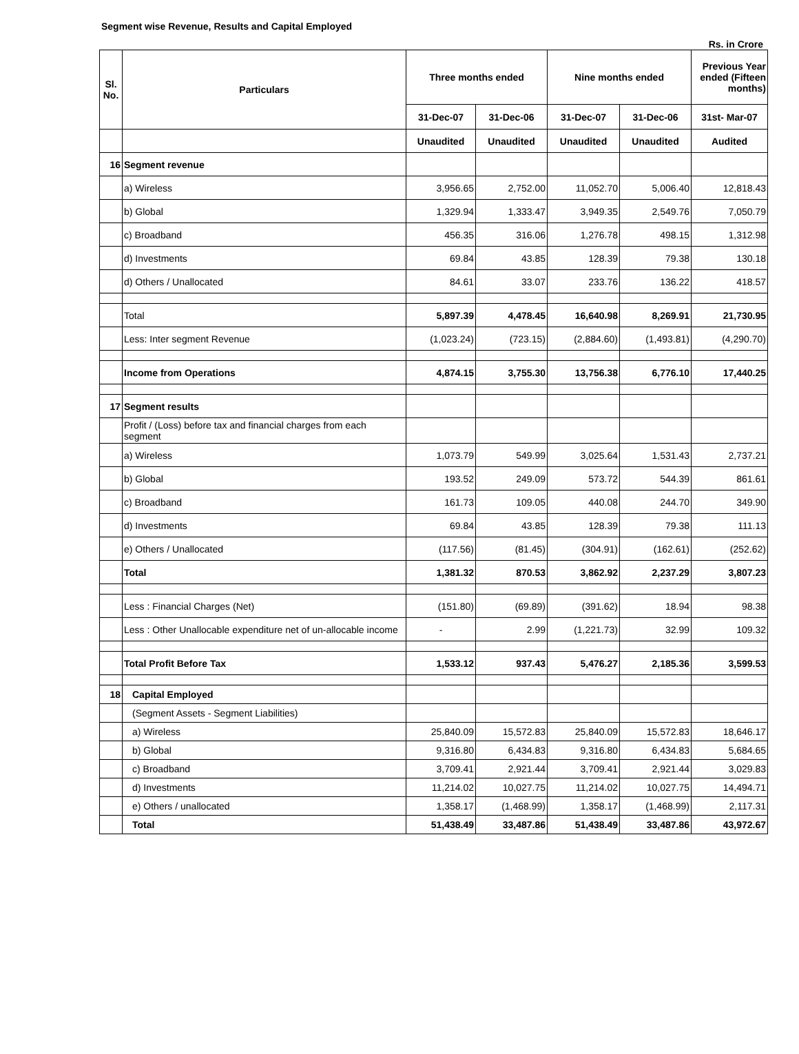Segment wise Revenue, Results and Capital Employed
Rs. in Crore
| Sl. No. | Particulars | Three months ended | | Nine months ended | | Previous Year ended (Fifteen months) |
| --- | --- | --- | --- | --- | --- | --- |
| | | 31-Dec-07 | 31-Dec-06 | 31-Dec-07 | 31-Dec-06 | 31st- Mar-07 |
| | | Unaudited | Unaudited | Unaudited | Unaudited | Audited |
| 16 | Segment revenue | | | | | |
| | a) Wireless | 3,956.65 | 2,752.00 | 11,052.70 | 5,006.40 | 12,818.43 |
| | b) Global | 1,329.94 | 1,333.47 | 3,949.35 | 2,549.76 | 7,050.79 |
| | c) Broadband | 456.35 | 316.06 | 1,276.78 | 498.15 | 1,312.98 |
| | d) Investments | 69.84 | 43.85 | 128.39 | 79.38 | 130.18 |
| | d) Others / Unallocated | 84.61 | 33.07 | 233.76 | 136.22 | 418.57 |
| | Total | 5,897.39 | 4,478.45 | 16,640.98 | 8,269.91 | 21,730.95 |
| | Less: Inter segment Revenue | (1,023.24) | (723.15) | (2,884.60) | (1,493.81) | (4,290.70) |
| | Income from Operations | 4,874.15 | 3,755.30 | 13,756.38 | 6,776.10 | 17,440.25 |
| 17 | Segment results | | | | | |
| | Profit / (Loss) before tax and financial charges from each segment | | | | | |
| | a) Wireless | 1,073.79 | 549.99 | 3,025.64 | 1,531.43 | 2,737.21 |
| | b) Global | 193.52 | 249.09 | 573.72 | 544.39 | 861.61 |
| | c) Broadband | 161.73 | 109.05 | 440.08 | 244.70 | 349.90 |
| | d) Investments | 69.84 | 43.85 | 128.39 | 79.38 | 111.13 |
| | e) Others / Unallocated | (117.56) | (81.45) | (304.91) | (162.61) | (252.62) |
| | Total | 1,381.32 | 870.53 | 3,862.92 | 2,237.29 | 3,807.23 |
| | Less : Financial Charges (Net) | (151.80) | (69.89) | (391.62) | 18.94 | 98.38 |
| | Less : Other Unallocable expenditure net of un-allocable income | - | 2.99 | (1,221.73) | 32.99 | 109.32 |
| | Total Profit Before Tax | 1,533.12 | 937.43 | 5,476.27 | 2,185.36 | 3,599.53 |
| 18 | Capital Employed | | | | | |
| | (Segment Assets - Segment Liabilities) | | | | | |
| | a) Wireless | 25,840.09 | 15,572.83 | 25,840.09 | 15,572.83 | 18,646.17 |
| | b) Global | 9,316.80 | 6,434.83 | 9,316.80 | 6,434.83 | 5,684.65 |
| | c) Broadband | 3,709.41 | 2,921.44 | 3,709.41 | 2,921.44 | 3,029.83 |
| | d) Investments | 11,214.02 | 10,027.75 | 11,214.02 | 10,027.75 | 14,494.71 |
| | e) Others / unallocated | 1,358.17 | (1,468.99) | 1,358.17 | (1,468.99) | 2,117.31 |
| | Total | 51,438.49 | 33,487.86 | 51,438.49 | 33,487.86 | 43,972.67 |